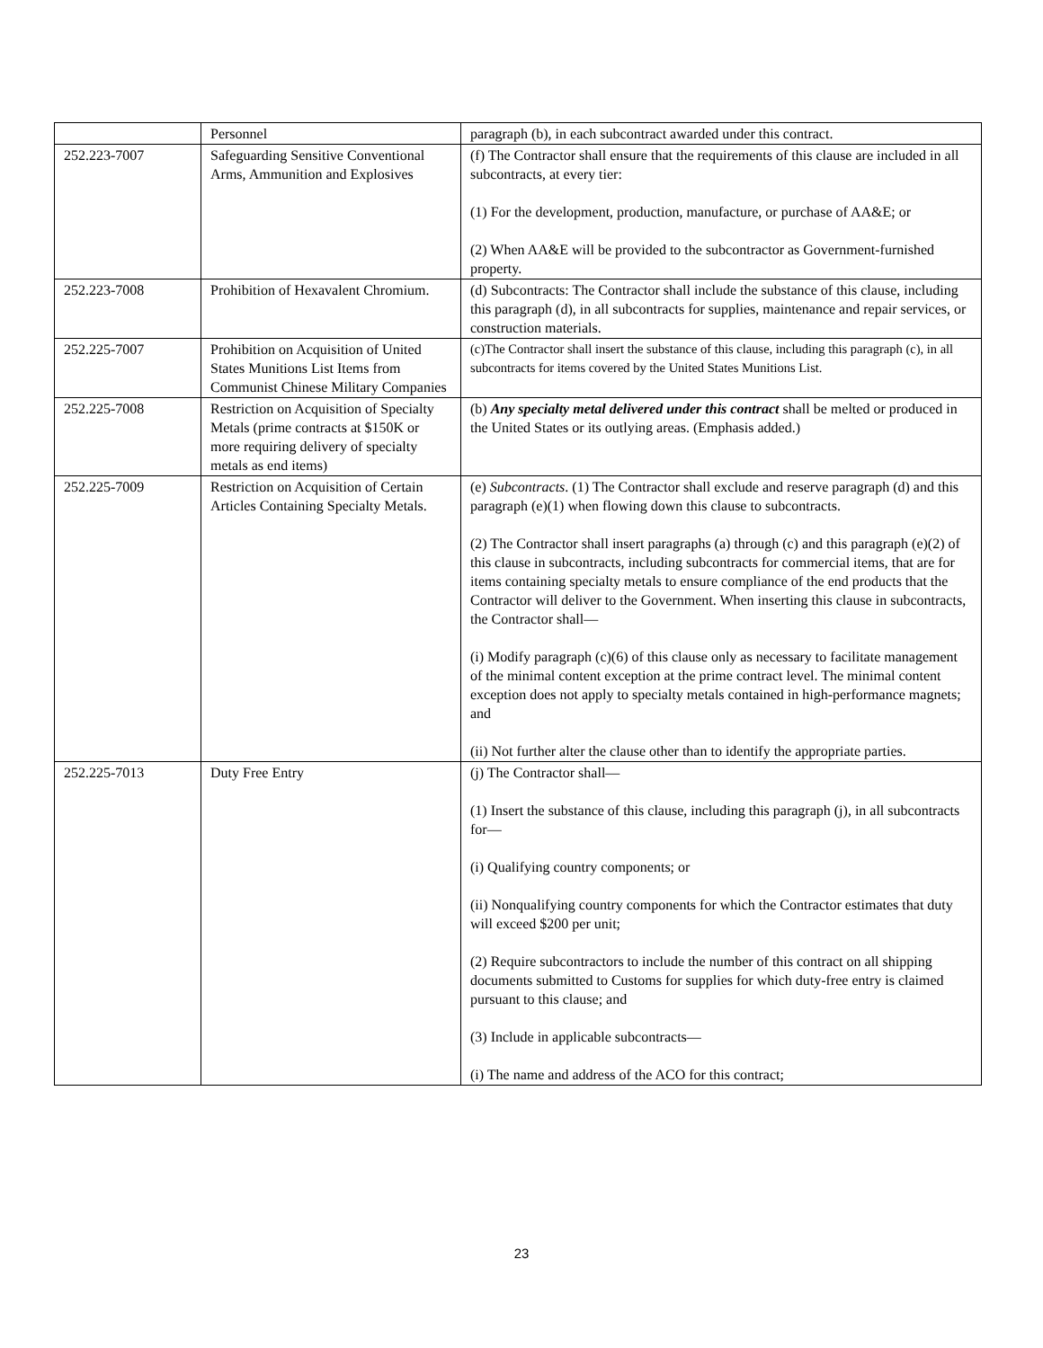| | Personnel | paragraph (b), in each subcontract awarded under this contract. |
| 252.223-7007 | Safeguarding Sensitive Conventional Arms, Ammunition and Explosives | (f) The Contractor shall ensure that the requirements of this clause are included in all subcontracts, at every tier: (1) For the development, production, manufacture, or purchase of AA&E; or (2) When AA&E will be provided to the subcontractor as Government-furnished property. |
| 252.223-7008 | Prohibition of Hexavalent Chromium. | (d) Subcontracts: The Contractor shall include the substance of this clause, including this paragraph (d), in all subcontracts for supplies, maintenance and repair services, or construction materials. |
| 252.225-7007 | Prohibition on Acquisition of United States Munitions List Items from Communist Chinese Military Companies | (c)The Contractor shall insert the substance of this clause, including this paragraph (c), in all subcontracts for items covered by the United States Munitions List. |
| 252.225-7008 | Restriction on Acquisition of Specialty Metals (prime contracts at $150K or more requiring delivery of specialty metals as end items) | (b) Any specialty metal delivered under this contract shall be melted or produced in the United States or its outlying areas. (Emphasis added.) |
| 252.225-7009 | Restriction on Acquisition of Certain Articles Containing Specialty Metals. | (e) Subcontracts . (1) The Contractor shall exclude and reserve paragraph (d) and this paragraph (e)(1) when flowing down this clause to subcontracts. (2) The Contractor shall insert paragraphs (a) through (c) and this paragraph (e)(2) of this clause in subcontracts, including subcontracts for commercial items, that are for items containing specialty metals to ensure compliance of the end products that the Contractor will deliver to the Government. When inserting this clause in subcontracts, the Contractor shall— (i) Modify paragraph (c)(6) of this clause only as necessary to facilitate management of the minimal content exception at the prime contract level. The minimal content exception does not apply to specialty metals contained in high-performance magnets; and (ii) Not further alter the clause other than to identify the appropriate parties. |
| 252.225-7013 | Duty Free Entry | (j) The Contractor shall— (1) Insert the substance of this clause, including this paragraph (j), in all subcontracts for— (i) Qualifying country components; or (ii) Nonqualifying country components for which the Contractor estimates that duty will exceed $200 per unit; (2) Require subcontractors to include the number of this contract on all shipping documents submitted to Customs for supplies for which duty-free entry is claimed pursuant to this clause; and (3) Include in applicable subcontracts— (i) The name and address of the ACO for this contract; |
23